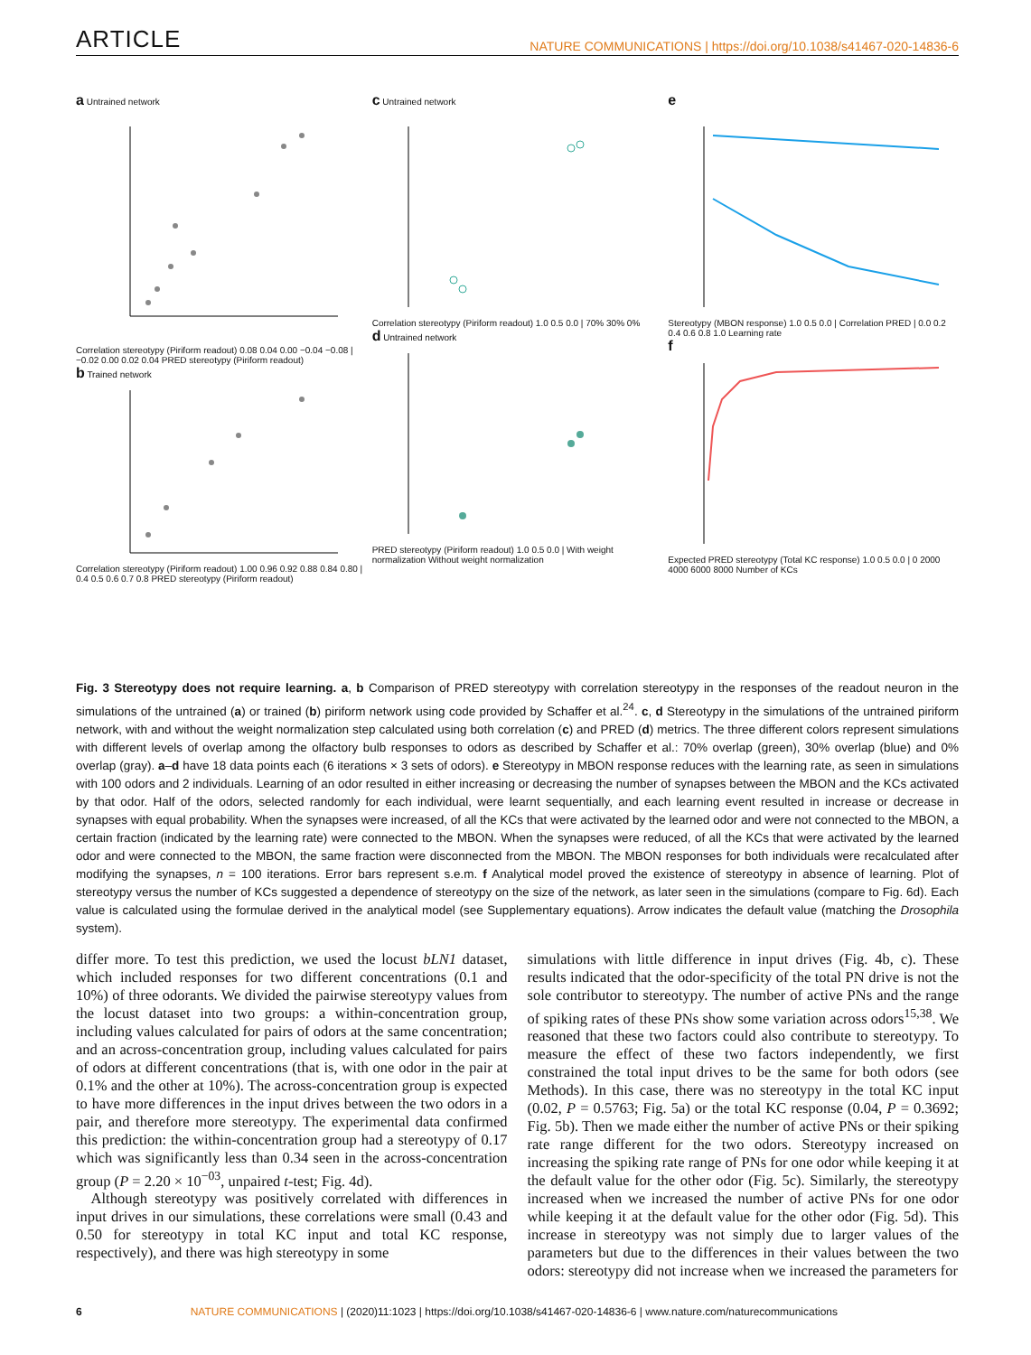ARTICLE NATURE COMMUNICATIONS | https://doi.org/10.1038/s41467-020-14836-6
a Untrained network
Correlation stereotypy (Piriform readout) 0.08 0.04 0.00 −0.04 −0.08 | −0.02 0.00 0.02 0.04 PRED stereotypy (Piriform readout)
b Trained network
Correlation stereotypy (Piriform readout) 1.00 0.96 0.92 0.88 0.84 0.80 | 0.4 0.5 0.6 0.7 0.8 PRED stereotypy (Piriform readout)
c Untrained network
Correlation stereotypy (Piriform readout) 1.0 0.5 0.0 | 70% 30% 0%
d Untrained network
PRED stereotypy (Piriform readout) 1.0 0.5 0.0 | With weight normalization Without weight normalization
e
Stereotypy (MBON response) 1.0 0.5 0.0 | Correlation PRED | 0.0 0.2 0.4 0.6 0.8 1.0 Learning rate
f
Expected PRED stereotypy (Total KC response) 1.0 0.5 0.0 | 0 2000 4000 6000 8000 Number of KCs
Fig. 3 Stereotypy does not require learning. a, b Comparison of PRED stereotypy with correlation stereotypy in the responses of the readout neuron in the simulations of the untrained (a) or trained (b) piriform network using code provided by Schaffer et al.<sup>24</sup>. c, d Stereotypy in the simulations of the untrained piriform network, with and without the weight normalization step calculated using both correlation (c) and PRED (d) metrics. The three different colors represent simulations with different levels of overlap among the olfactory bulb responses to odors as described by Schaffer et al.: 70% overlap (green), 30% overlap (blue) and 0% overlap (gray). a–d have 18 data points each (6 iterations × 3 sets of odors). e Stereotypy in MBON response reduces with the learning rate, as seen in simulations with 100 odors and 2 individuals. Learning of an odor resulted in either increasing or decreasing the number of synapses between the MBON and the KCs activated by that odor. Half of the odors, selected randomly for each individual, were learnt sequentially, and each learning event resulted in increase or decrease in synapses with equal probability. When the synapses were increased, of all the KCs that were activated by the learned odor and were not connected to the MBON, a certain fraction (indicated by the learning rate) were connected to the MBON. When the synapses were reduced, of all the KCs that were activated by the learned odor and were connected to the MBON, the same fraction were disconnected from the MBON. The MBON responses for both individuals were recalculated after modifying the synapses, n = 100 iterations. Error bars represent s.e.m. f Analytical model proved the existence of stereotypy in absence of learning. Plot of stereotypy versus the number of KCs suggested a dependence of stereotypy on the size of the network, as later seen in the simulations (compare to Fig. 6d). Each value is calculated using the formulae derived in the analytical model (see Supplementary equations). Arrow indicates the default value (matching the Drosophila system).
differ more. To test this prediction, we used the locust bLN1 dataset, which included responses for two different concentrations (0.1 and 10%) of three odorants. We divided the pairwise stereotypy values from the locust dataset into two groups: a within-concentration group, including values calculated for pairs of odors at the same concentration; and an across-concentration group, including values calculated for pairs of odors at different concentrations (that is, with one odor in the pair at 0.1% and the other at 10%). The across-concentration group is expected to have more differences in the input drives between the two odors in a pair, and therefore more stereotypy. The experimental data confirmed this prediction: the within-concentration group had a stereotypy of 0.17 which was significantly less than 0.34 seen in the across-concentration group (P = 2.20 × 10<sup>−03</sup>, unpaired t-test; Fig. 4d).
Although stereotypy was positively correlated with differences in input drives in our simulations, these correlations were small (0.43 and 0.50 for stereotypy in total KC input and total KC response, respectively), and there was high stereotypy in some
simulations with little difference in input drives (Fig. 4b, c). These results indicated that the odor-specificity of the total PN drive is not the sole contributor to stereotypy. The number of active PNs and the range of spiking rates of these PNs show some variation across odors<sup>15,38</sup>. We reasoned that these two factors could also contribute to stereotypy. To measure the effect of these two factors independently, we first constrained the total input drives to be the same for both odors (see Methods). In this case, there was no stereotypy in the total KC input (0.02, P = 0.5763; Fig. 5a) or the total KC response (0.04, P = 0.3692; Fig. 5b). Then we made either the number of active PNs or their spiking rate range different for the two odors. Stereotypy increased on increasing the spiking rate range of PNs for one odor while keeping it at the default value for the other odor (Fig. 5c). Similarly, the stereotypy increased when we increased the number of active PNs for one odor while keeping it at the default value for the other odor (Fig. 5d). This increase in stereotypy was not simply due to larger values of the parameters but due to the differences in their values between the two odors: stereotypy did not increase when we increased the parameters for
6 NATURE COMMUNICATIONS | (2020)11:1023 | https://doi.org/10.1038/s41467-020-14836-6 | www.nature.com/naturecommunications